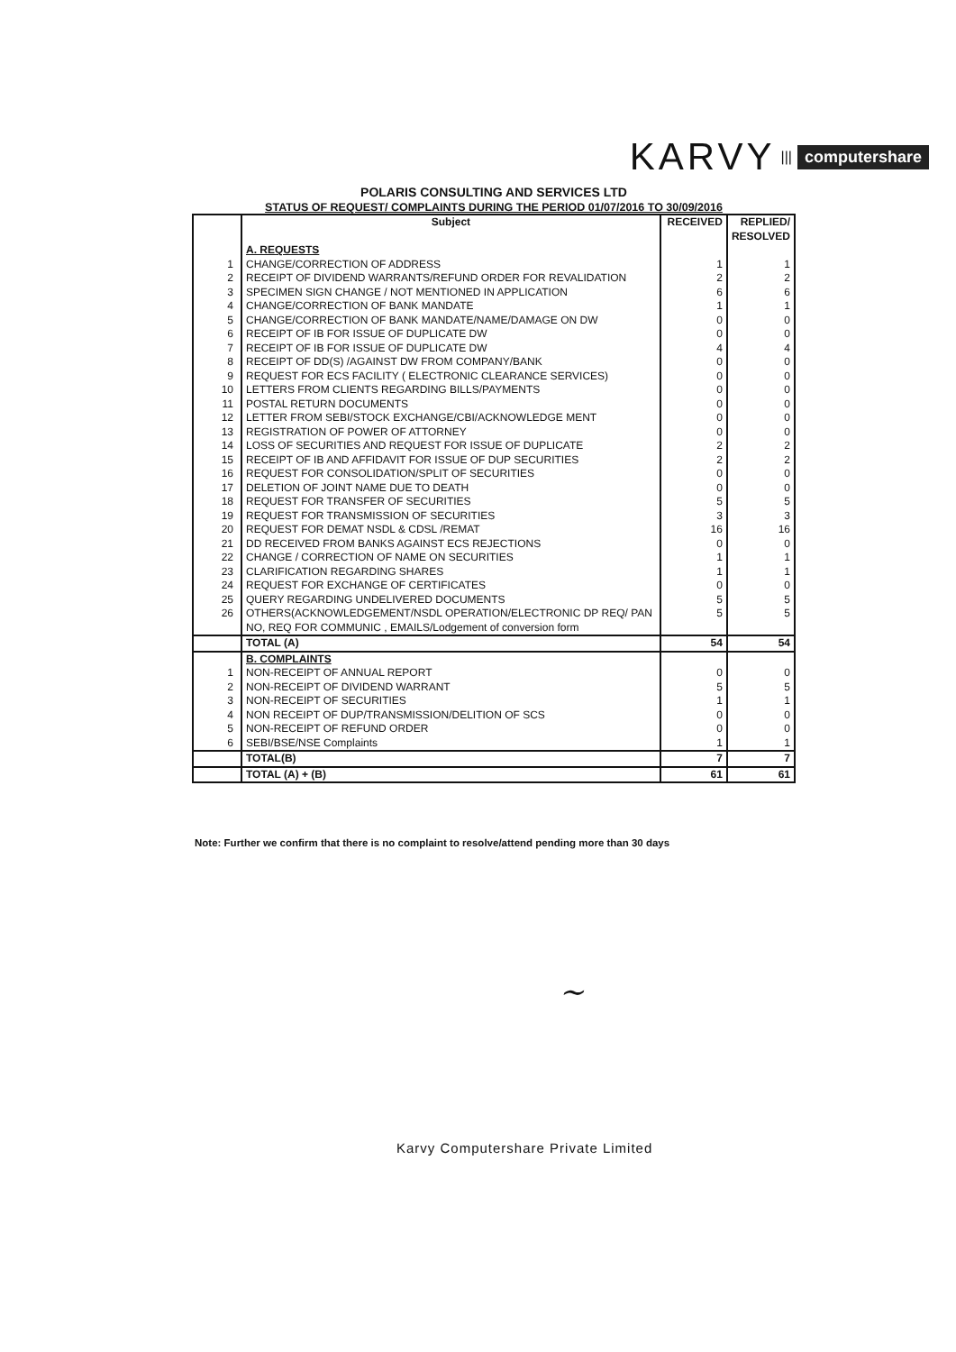KARVY ||| computershare
POLARIS CONSULTING AND SERVICES LTD
STATUS OF REQUEST/ COMPLAINTS DURING THE PERIOD 01/07/2016 TO 30/09/2016
| | Subject | RECEIVED | REPLIED/ RESOLVED |
| --- | --- | --- | --- |
| | A. REQUESTS | | |
| 1 | CHANGE/CORRECTION OF ADDRESS | 1 | 1 |
| 2 | RECEIPT OF DIVIDEND WARRANTS/REFUND ORDER FOR REVALIDATION | 2 | 2 |
| 3 | SPECIMEN SIGN CHANGE / NOT MENTIONED IN APPLICATION | 6 | 6 |
| 4 | CHANGE/CORRECTION OF BANK MANDATE | 1 | 1 |
| 5 | CHANGE/CORRECTION OF BANK MANDATE/NAME/DAMAGE ON DW | 0 | 0 |
| 6 | RECEIPT OF IB FOR ISSUE OF DUPLICATE DW | 0 | 0 |
| 7 | RECEIPT OF IB FOR ISSUE OF DUPLICATE DW | 4 | 4 |
| 8 | RECEIPT OF DD(S) /AGAINST DW FROM COMPANY/BANK | 0 | 0 |
| 9 | REQUEST FOR ECS FACILITY ( ELECTRONIC CLEARANCE SERVICES) | 0 | 0 |
| 10 | LETTERS FROM CLIENTS REGARDING BILLS/PAYMENTS | 0 | 0 |
| 11 | POSTAL RETURN DOCUMENTS | 0 | 0 |
| 12 | LETTER FROM SEBI/STOCK EXCHANGE/CBI/ACKNOWLEDGE MENT | 0 | 0 |
| 13 | REGISTRATION OF POWER OF ATTORNEY | 0 | 0 |
| 14 | LOSS OF SECURITIES AND REQUEST FOR ISSUE OF DUPLICATE | 2 | 2 |
| 15 | RECEIPT OF IB AND AFFIDAVIT FOR ISSUE OF DUP SECURITIES | 2 | 2 |
| 16 | REQUEST FOR CONSOLIDATION/SPLIT OF SECURITIES | 0 | 0 |
| 17 | DELETION OF JOINT NAME DUE TO DEATH | 0 | 0 |
| 18 | REQUEST FOR TRANSFER OF SECURITIES | 5 | 5 |
| 19 | REQUEST FOR TRANSMISSION OF SECURITIES | 3 | 3 |
| 20 | REQUEST FOR DEMAT NSDL & CDSL /REMAT | 16 | 16 |
| 21 | DD RECEIVED FROM BANKS AGAINST ECS REJECTIONS | 0 | 0 |
| 22 | CHANGE / CORRECTION OF NAME ON SECURITIES | 1 | 1 |
| 23 | CLARIFICATION REGARDING SHARES | 1 | 1 |
| 24 | REQUEST FOR EXCHANGE OF CERTIFICATES | 0 | 0 |
| 25 | QUERY REGARDING UNDELIVERED DOCUMENTS | 5 | 5 |
| 26 | OTHERS(ACKNOWLEDGEMENT/NSDL OPERATION/ELECTRONIC DP REQ/ PAN NO, REQ FOR COMMUNIC , EMAILS/Lodgement of conversion form | 5 | 5 |
| | TOTAL (A) | 54 | 54 |
| | B. COMPLAINTS | | |
| 1 | NON-RECEIPT OF ANNUAL REPORT | 0 | 0 |
| 2 | NON-RECEIPT OF DIVIDEND WARRANT | 5 | 5 |
| 3 | NON-RECEIPT OF SECURITIES | 1 | 1 |
| 4 | NON RECEIPT OF DUP/TRANSMISSION/DELITION OF SCS | 0 | 0 |
| 5 | NON-RECEIPT OF REFUND ORDER | 0 | 0 |
| 6 | SEBI/BSE/NSE Complaints | 1 | 1 |
| | TOTAL(B) | 7 | 7 |
| | TOTAL (A) + (B) | 61 | 61 |
Note: Further we confirm that there is no complaint to resolve/attend pending more than 30 days
~
Karvy Computershare Private Limited